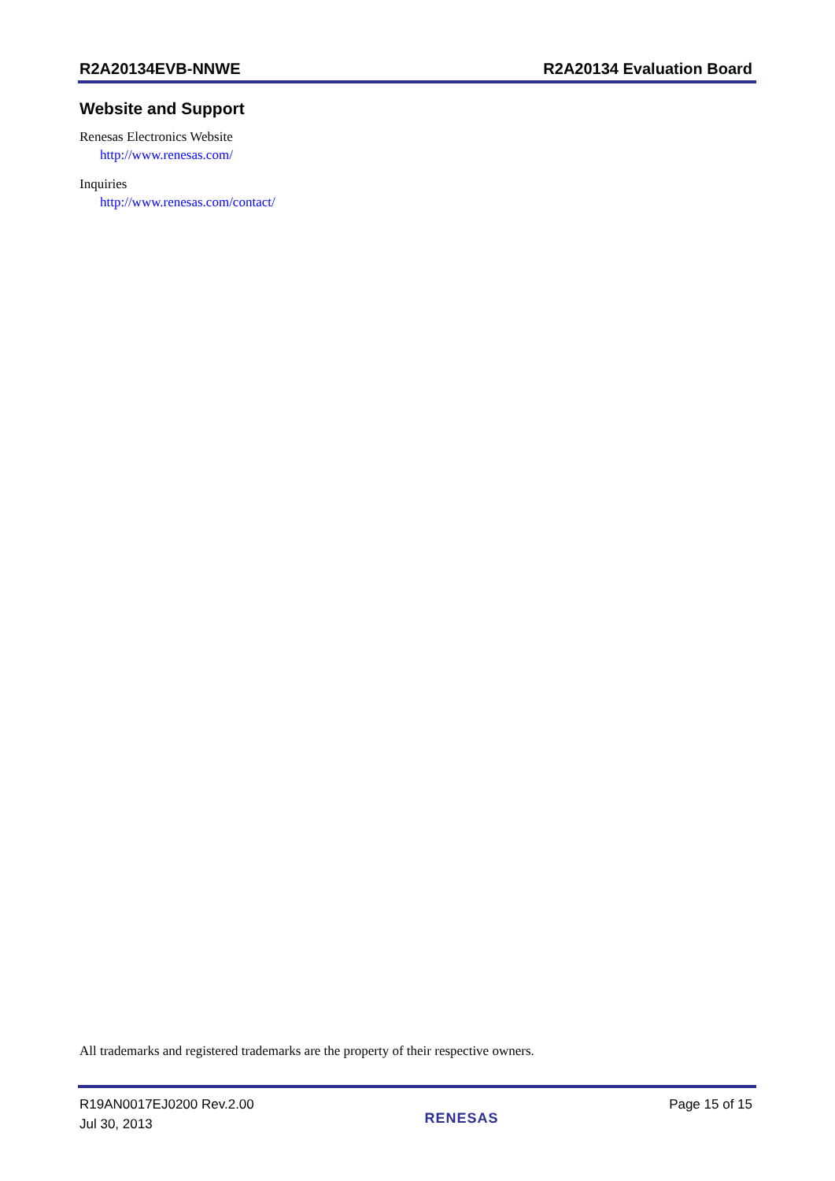R2A20134EVB-NNWE R2A20134 Evaluation Board
Website and Support
Renesas Electronics Website
http://www.renesas.com/
Inquiries
http://www.renesas.com/contact/
All trademarks and registered trademarks are the property of their respective owners.
R19AN0017EJ0200 Rev.2.00
Jul 30, 2013
RENESAS
Page 15 of 15